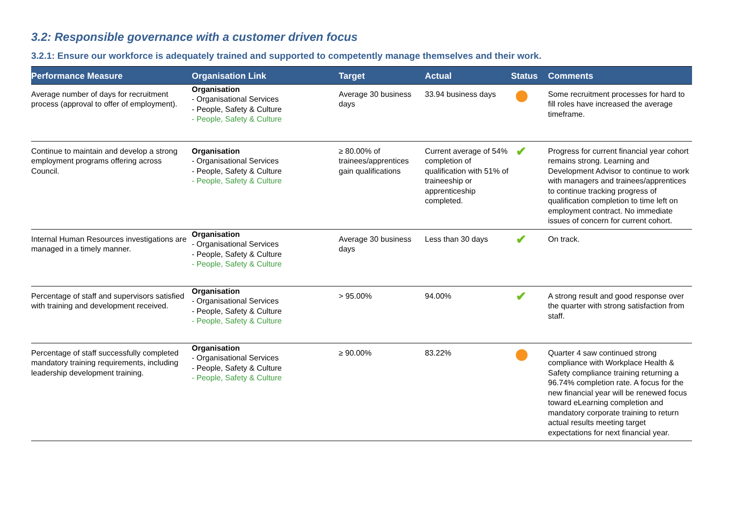3.2: Responsible governance with a customer driven focus
3.2.1: Ensure our workforce is adequately trained and supported to competently manage themselves and their work.
| Performance Measure | Organisation Link | Target | Actual | Status | Comments |
| --- | --- | --- | --- | --- | --- |
| Average number of days for recruitment process (approval to offer of employment). | Organisation - Organisational Services - People, Safety & Culture - People, Safety & Culture | Average 30 business days | 33.94 business days | | Some recruitment processes for hard to fill roles have increased the average timeframe. |
| Continue to maintain and develop a strong employment programs offering across Council. | Organisation - Organisational Services - People, Safety & Culture - People, Safety & Culture | ≥ 80.00% of trainees/apprentices gain qualifications | Current average of 54% completion of qualification with 51% of traineeship or apprenticeship completed. | ✔ | Progress for current financial year cohort remains strong. Learning and Development Advisor to continue to work with managers and trainees/apprentices to continue tracking progress of qualification completion to time left on employment contract. No immediate issues of concern for current cohort. |
| Internal Human Resources investigations are managed in a timely manner. | Organisation - Organisational Services - People, Safety & Culture - People, Safety & Culture | Average 30 business days | Less than 30 days | ✔ | On track. |
| Percentage of staff and supervisors satisfied with training and development received. | Organisation - Organisational Services - People, Safety & Culture - People, Safety & Culture | > 95.00% | 94.00% | ✔ | A strong result and good response over the quarter with strong satisfaction from staff. |
| Percentage of staff successfully completed mandatory training requirements, including leadership development training. | Organisation - Organisational Services - People, Safety & Culture - People, Safety & Culture | ≥ 90.00% | 83.22% | | Quarter 4 saw continued strong compliance with Workplace Health & Safety compliance training returning a 96.74% completion rate. A focus for the new financial year will be renewed focus toward eLearning completion and mandatory corporate training to return actual results meeting target expectations for next financial year. |